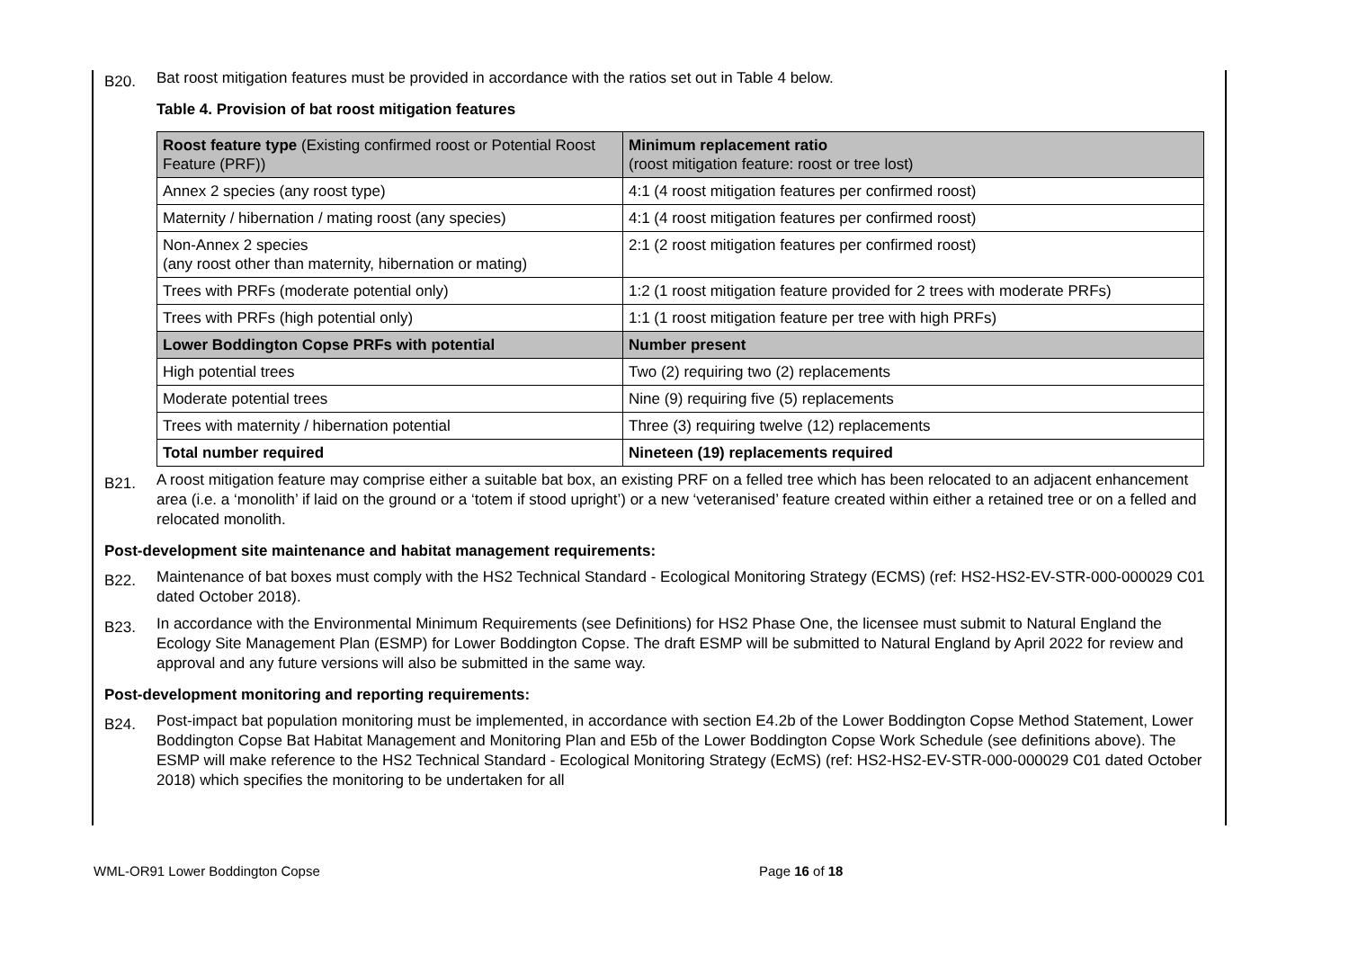B20.
Bat roost mitigation features must be provided in accordance with the ratios set out in Table 4 below.
Table 4. Provision of bat roost mitigation features
| Roost feature type (Existing confirmed roost or Potential Roost Feature (PRF)) | Minimum replacement ratio (roost mitigation feature: roost or tree lost) |
| Annex 2 species (any roost type) | 4:1 (4 roost mitigation features per confirmed roost) |
| Maternity / hibernation / mating roost (any species) | 4:1 (4 roost mitigation features per confirmed roost) |
| Non-Annex 2 species (any roost other than maternity, hibernation or mating) | 2:1 (2 roost mitigation features per confirmed roost) |
| Trees with PRFs (moderate potential only) | 1:2 (1 roost mitigation feature provided for 2 trees with moderate PRFs) |
| Trees with PRFs (high potential only) | 1:1 (1 roost mitigation feature per tree with high PRFs) |
| Lower Boddington Copse PRFs with potential | Number present |
| High potential trees | Two (2) requiring two (2) replacements |
| Moderate potential trees | Nine (9) requiring five (5) replacements |
| Trees with maternity / hibernation potential | Three (3) requiring twelve (12) replacements |
| Total number required | Nineteen (19) replacements required |
B21.
A roost mitigation feature may comprise either a suitable bat box, an existing PRF on a felled tree which has been relocated to an adjacent enhancement area (i.e. a ‘monolith’ if laid on the ground or a ‘totem if stood upright’) or a new ‘veteranised’ feature created within either a retained tree or on a felled and relocated monolith.
Post-development site maintenance and habitat management requirements:
B22.
Maintenance of bat boxes must comply with the HS2 Technical Standard - Ecological Monitoring Strategy (ECMS) (ref: HS2-HS2-EV-STR-000-000029 C01 dated October 2018).
B23.
In accordance with the Environmental Minimum Requirements (see Definitions) for HS2 Phase One, the licensee must submit to Natural England the Ecology Site Management Plan (ESMP) for Lower Boddington Copse. The draft ESMP will be submitted to Natural England by April 2022 for review and approval and any future versions will also be submitted in the same way.
Post-development monitoring and reporting requirements:
B24.
Post-impact bat population monitoring must be implemented, in accordance with section E4.2b of the Lower Boddington Copse Method Statement, Lower Boddington Copse Bat Habitat Management and Monitoring Plan and E5b of the Lower Boddington Copse Work Schedule (see definitions above). The ESMP will make reference to the HS2 Technical Standard - Ecological Monitoring Strategy (EcMS) (ref: HS2-HS2-EV-STR-000-000029 C01 dated October 2018) which specifies the monitoring to be undertaken for all
WML-OR91 Lower Boddington Copse Page 16 of 18